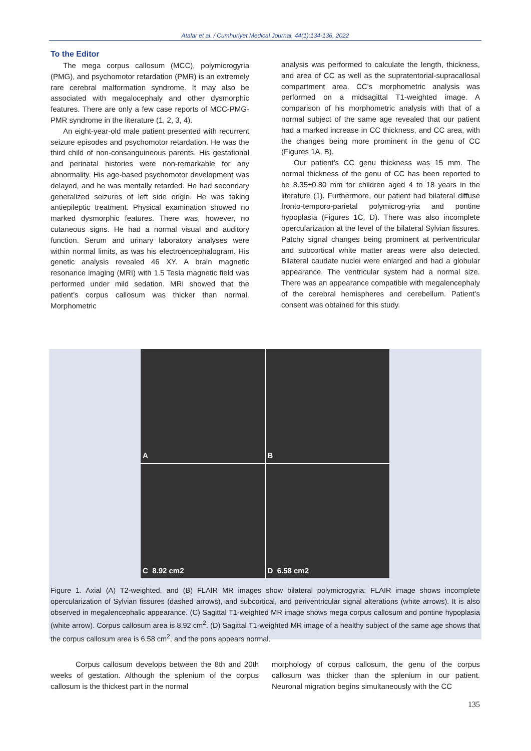Atalar et al. / Cumhuriyet Medical Journal, 44(1):134-136, 2022
To the Editor
The mega corpus callosum (MCC), polymicrogyria (PMG), and psychomotor retardation (PMR) is an extremely rare cerebral malformation syndrome. It may also be associated with megalocephaly and other dysmorphic features. There are only a few case reports of MCC-PMG-PMR syndrome in the literature (1, 2, 3, 4).
An eight-year-old male patient presented with recurrent seizure episodes and psychomotor retardation. He was the third child of non-consanguineous parents. His gestational and perinatal histories were non-remarkable for any abnormality. His age-based psychomotor development was delayed, and he was mentally retarded. He had secondary generalized seizures of left side origin. He was taking antiepileptic treatment. Physical examination showed no marked dysmorphic features. There was, however, no cutaneous signs. He had a normal visual and auditory function. Serum and urinary laboratory analyses were within normal limits, as was his electroencephalogram. His genetic analysis revealed 46 XY. A brain magnetic resonance imaging (MRI) with 1.5 Tesla magnetic field was performed under mild sedation. MRI showed that the patient’s corpus callosum was thicker than normal. Morphometric
analysis was performed to calculate the length, thickness, and area of CC as well as the supratentorial-supracallosal compartment area. CC’s morphometric analysis was performed on a midsagittal T1-weighted image. A comparison of his morphometric analysis with that of a normal subject of the same age revealed that our patient had a marked increase in CC thickness, and CC area, with the changes being more prominent in the genu of CC (Figures 1A, B).
Our patient’s CC genu thickness was 15 mm. The normal thickness of the genu of CC has been reported to be 8.35±0.80 mm for children aged 4 to 18 years in the literature (1). Furthermore, our patient had bilateral diffuse fronto-temporo-parietal polymicrog-yria and pontine hypoplasia (Figures 1C, D). There was also incomplete opercularization at the level of the bilateral Sylvian fissures. Patchy signal changes being prominent at periventricular and subcortical white matter areas were also detected. Bilateral caudate nuclei were enlarged and had a globular appearance. The ventricular system had a normal size. There was an appearance compatible with megalencephaly of the cerebral hemispheres and cerebellum. Patient’s consent was obtained for this study.
A
B
C 8.92 cm2
D 6.58 cm2
Figure 1. Axial (A) T2-weighted, and (B) FLAIR MR images show bilateral polymicrogyria; FLAIR image shows incomplete opercularization of Sylvian fissures (dashed arrows), and subcortical, and periventricular signal alterations (white arrows). It is also observed in megalencephalic appearance. (C) Sagittal T1-weighted MR image shows mega corpus callosum and pontine hypoplasia (white arrow). Corpus callosum area is 8.92 cm<sup>2</sup>. (D) Sagittal T1-weighted MR image of a healthy subject of the same age shows that the corpus callosum area is 6.58 cm<sup>2</sup>, and the pons appears normal.
Corpus callosum develops between the 8th and 20th weeks of gestation. Although the splenium of the corpus callosum is the thickest part in the normal
morphology of corpus callosum, the genu of the corpus callosum was thicker than the splenium in our patient. Neuronal migration begins simultaneously with the CC
135